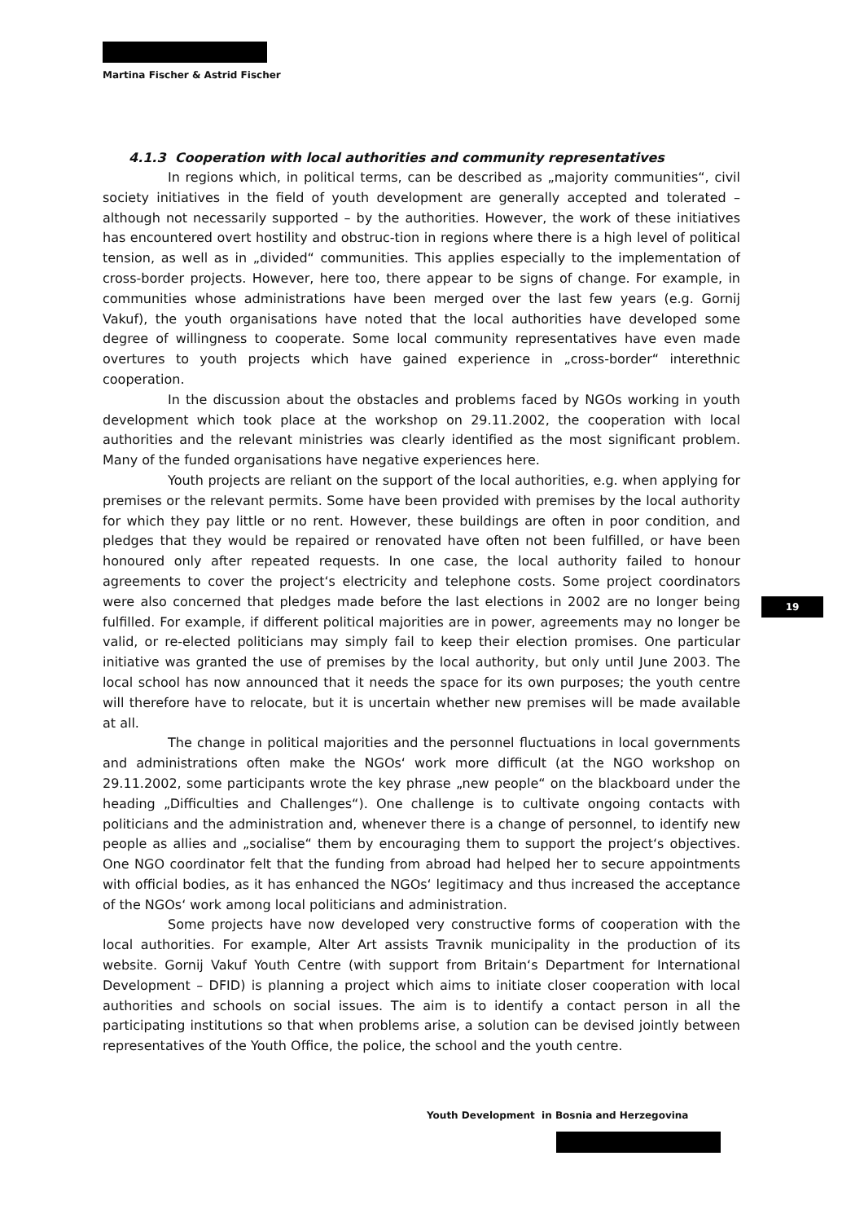Martina Fischer & Astrid Fischer
4.1.3 Cooperation with local authorities and community representatives
In regions which, in political terms, can be described as „majority communities“, civil society initiatives in the field of youth development are generally accepted and tolerated – although not necessarily supported – by the authorities. However, the work of these initiatives has encountered overt hostility and obstruc-tion in regions where there is a high level of political tension, as well as in „divided“ communities. This applies especially to the implementation of cross-border projects. However, here too, there appear to be signs of change. For example, in communities whose administrations have been merged over the last few years (e.g. Gornij Vakuf), the youth organisations have noted that the local authorities have developed some degree of willingness to cooperate. Some local community representatives have even made overtures to youth projects which have gained experience in „cross-border“ interethnic cooperation.
In the discussion about the obstacles and problems faced by NGOs working in youth development which took place at the workshop on 29.11.2002, the cooperation with local authorities and the relevant ministries was clearly identified as the most significant problem. Many of the funded organisations have negative experiences here.
Youth projects are reliant on the support of the local authorities, e.g. when applying for premises or the relevant permits. Some have been provided with premises by the local authority for which they pay little or no rent. However, these buildings are often in poor condition, and pledges that they would be repaired or renovated have often not been fulfilled, or have been honoured only after repeated requests. In one case, the local authority failed to honour agreements to cover the project‘s electricity and telephone costs. Some project coordinators were also concerned that pledges made before the last elections in 2002 are no longer being fulfilled. For example, if different political majorities are in power, agreements may no longer be valid, or re-elected politicians may simply fail to keep their election promises. One particular initiative was granted the use of premises by the local authority, but only until June 2003. The local school has now announced that it needs the space for its own purposes; the youth centre will therefore have to relocate, but it is uncertain whether new premises will be made available at all.
The change in political majorities and the personnel fluctuations in local governments and administrations often make the NGOs‘ work more difficult (at the NGO workshop on 29.11.2002, some participants wrote the key phrase „new people“ on the blackboard under the heading „Difficulties and Challenges“). One challenge is to cultivate ongoing contacts with politicians and the administration and, whenever there is a change of personnel, to identify new people as allies and „socialise“ them by encouraging them to support the project‘s objectives. One NGO coordinator felt that the funding from abroad had helped her to secure appointments with official bodies, as it has enhanced the NGOs‘ legitimacy and thus increased the acceptance of the NGOs‘ work among local politicians and administration.
Some projects have now developed very constructive forms of cooperation with the local authorities. For example, Alter Art assists Travnik municipality in the production of its website. Gornij Vakuf Youth Centre (with support from Britain‘s Department for International Development – DFID) is planning a project which aims to initiate closer cooperation with local authorities and schools on social issues. The aim is to identify a contact person in all the participating institutions so that when problems arise, a solution can be devised jointly between representatives of the Youth Office, the police, the school and the youth centre.
19
Youth Development in Bosnia and Herzegovina